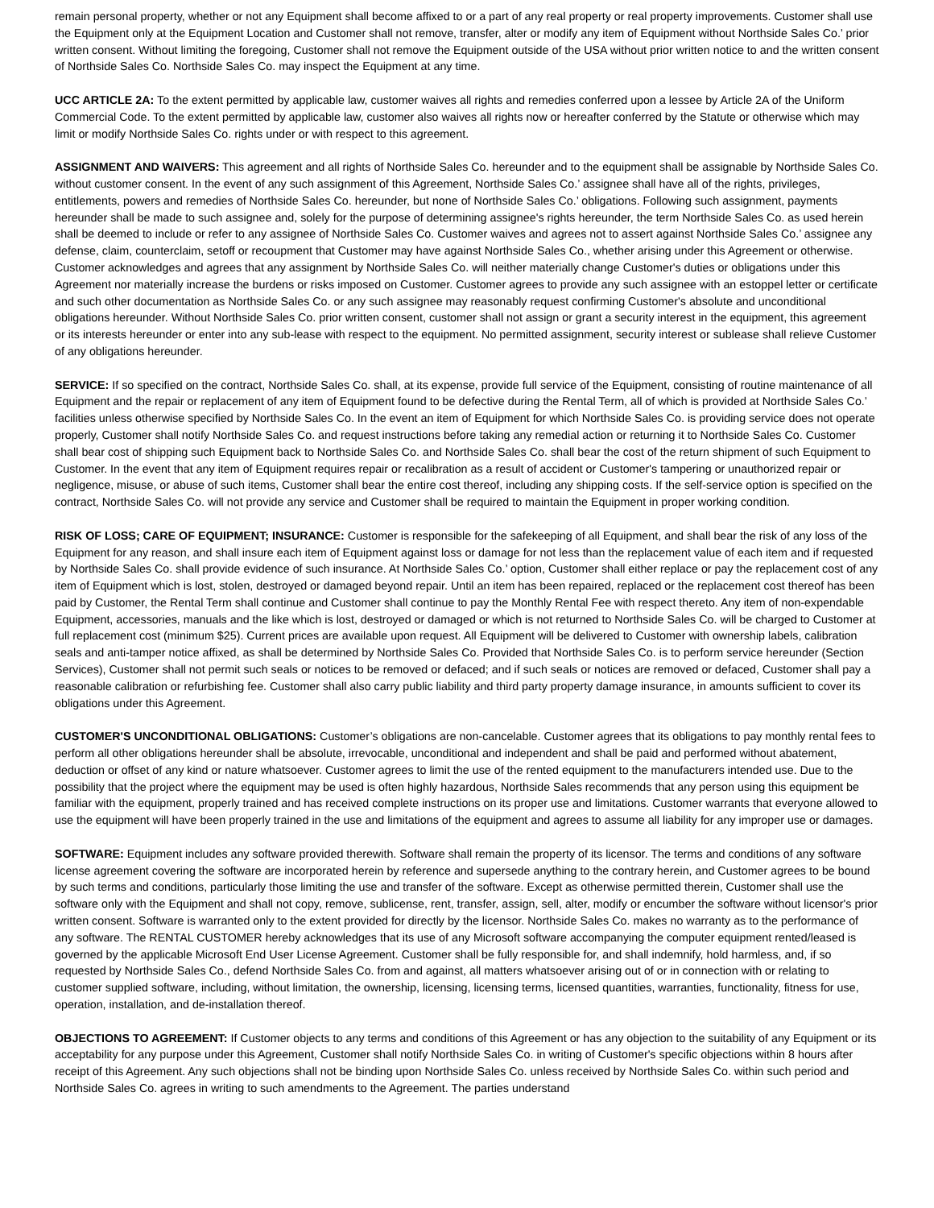remain personal property, whether or not any Equipment shall become affixed to or a part of any real property or real property improvements. Customer shall use the Equipment only at the Equipment Location and Customer shall not remove, transfer, alter or modify any item of Equipment without Northside Sales Co.’ prior written consent. Without limiting the foregoing, Customer shall not remove the Equipment outside of the USA without prior written notice to and the written consent of Northside Sales Co. Northside Sales Co. may inspect the Equipment at any time.
UCC ARTICLE 2A: To the extent permitted by applicable law, customer waives all rights and remedies conferred upon a lessee by Article 2A of the Uniform Commercial Code. To the extent permitted by applicable law, customer also waives all rights now or hereafter conferred by the Statute or otherwise which may limit or modify Northside Sales Co. rights under or with respect to this agreement.
ASSIGNMENT AND WAIVERS: This agreement and all rights of Northside Sales Co. hereunder and to the equipment shall be assignable by Northside Sales Co. without customer consent. In the event of any such assignment of this Agreement, Northside Sales Co.’ assignee shall have all of the rights, privileges, entitlements, powers and remedies of Northside Sales Co. hereunder, but none of Northside Sales Co.’ obligations. Following such assignment, payments hereunder shall be made to such assignee and, solely for the purpose of determining assignee's rights hereunder, the term Northside Sales Co. as used herein shall be deemed to include or refer to any assignee of Northside Sales Co. Customer waives and agrees not to assert against Northside Sales Co.’ assignee any defense, claim, counterclaim, setoff or recoupment that Customer may have against Northside Sales Co., whether arising under this Agreement or otherwise. Customer acknowledges and agrees that any assignment by Northside Sales Co. will neither materially change Customer's duties or obligations under this Agreement nor materially increase the burdens or risks imposed on Customer. Customer agrees to provide any such assignee with an estoppel letter or certificate and such other documentation as Northside Sales Co. or any such assignee may reasonably request confirming Customer's absolute and unconditional obligations hereunder. Without Northside Sales Co. prior written consent, customer shall not assign or grant a security interest in the equipment, this agreement or its interests hereunder or enter into any sub-lease with respect to the equipment. No permitted assignment, security interest or sublease shall relieve Customer of any obligations hereunder.
SERVICE: If so specified on the contract, Northside Sales Co. shall, at its expense, provide full service of the Equipment, consisting of routine maintenance of all Equipment and the repair or replacement of any item of Equipment found to be defective during the Rental Term, all of which is provided at Northside Sales Co.’ facilities unless otherwise specified by Northside Sales Co. In the event an item of Equipment for which Northside Sales Co. is providing service does not operate properly, Customer shall notify Northside Sales Co. and request instructions before taking any remedial action or returning it to Northside Sales Co. Customer shall bear cost of shipping such Equipment back to Northside Sales Co. and Northside Sales Co. shall bear the cost of the return shipment of such Equipment to Customer. In the event that any item of Equipment requires repair or recalibration as a result of accident or Customer's tampering or unauthorized repair or negligence, misuse, or abuse of such items, Customer shall bear the entire cost thereof, including any shipping costs. If the self-service option is specified on the contract, Northside Sales Co. will not provide any service and Customer shall be required to maintain the Equipment in proper working condition.
RISK OF LOSS; CARE OF EQUIPMENT; INSURANCE: Customer is responsible for the safekeeping of all Equipment, and shall bear the risk of any loss of the Equipment for any reason, and shall insure each item of Equipment against loss or damage for not less than the replacement value of each item and if requested by Northside Sales Co. shall provide evidence of such insurance. At Northside Sales Co.’ option, Customer shall either replace or pay the replacement cost of any item of Equipment which is lost, stolen, destroyed or damaged beyond repair. Until an item has been repaired, replaced or the replacement cost thereof has been paid by Customer, the Rental Term shall continue and Customer shall continue to pay the Monthly Rental Fee with respect thereto. Any item of non-expendable Equipment, accessories, manuals and the like which is lost, destroyed or damaged or which is not returned to Northside Sales Co. will be charged to Customer at full replacement cost (minimum $25). Current prices are available upon request. All Equipment will be delivered to Customer with ownership labels, calibration seals and anti-tamper notice affixed, as shall be determined by Northside Sales Co. Provided that Northside Sales Co. is to perform service hereunder (Section Services), Customer shall not permit such seals or notices to be removed or defaced; and if such seals or notices are removed or defaced, Customer shall pay a reasonable calibration or refurbishing fee. Customer shall also carry public liability and third party property damage insurance, in amounts sufficient to cover its obligations under this Agreement.
CUSTOMER'S UNCONDITIONAL OBLIGATIONS: Customer’s obligations are non-cancelable. Customer agrees that its obligations to pay monthly rental fees to perform all other obligations hereunder shall be absolute, irrevocable, unconditional and independent and shall be paid and performed without abatement, deduction or offset of any kind or nature whatsoever. Customer agrees to limit the use of the rented equipment to the manufacturers intended use. Due to the possibility that the project where the equipment may be used is often highly hazardous, Northside Sales recommends that any person using this equipment be familiar with the equipment, properly trained and has received complete instructions on its proper use and limitations. Customer warrants that everyone allowed to use the equipment will have been properly trained in the use and limitations of the equipment and agrees to assume all liability for any improper use or damages.
SOFTWARE: Equipment includes any software provided therewith. Software shall remain the property of its licensor. The terms and conditions of any software license agreement covering the software are incorporated herein by reference and supersede anything to the contrary herein, and Customer agrees to be bound by such terms and conditions, particularly those limiting the use and transfer of the software. Except as otherwise permitted therein, Customer shall use the software only with the Equipment and shall not copy, remove, sublicense, rent, transfer, assign, sell, alter, modify or encumber the software without licensor's prior written consent. Software is warranted only to the extent provided for directly by the licensor. Northside Sales Co. makes no warranty as to the performance of any software. The RENTAL CUSTOMER hereby acknowledges that its use of any Microsoft software accompanying the computer equipment rented/leased is governed by the applicable Microsoft End User License Agreement. Customer shall be fully responsible for, and shall indemnify, hold harmless, and, if so requested by Northside Sales Co., defend Northside Sales Co. from and against, all matters whatsoever arising out of or in connection with or relating to customer supplied software, including, without limitation, the ownership, licensing, licensing terms, licensed quantities, warranties, functionality, fitness for use, operation, installation, and de-installation thereof.
OBJECTIONS TO AGREEMENT: If Customer objects to any terms and conditions of this Agreement or has any objection to the suitability of any Equipment or its acceptability for any purpose under this Agreement, Customer shall notify Northside Sales Co. in writing of Customer's specific objections within 8 hours after receipt of this Agreement. Any such objections shall not be binding upon Northside Sales Co. unless received by Northside Sales Co. within such period and Northside Sales Co. agrees in writing to such amendments to the Agreement. The parties understand